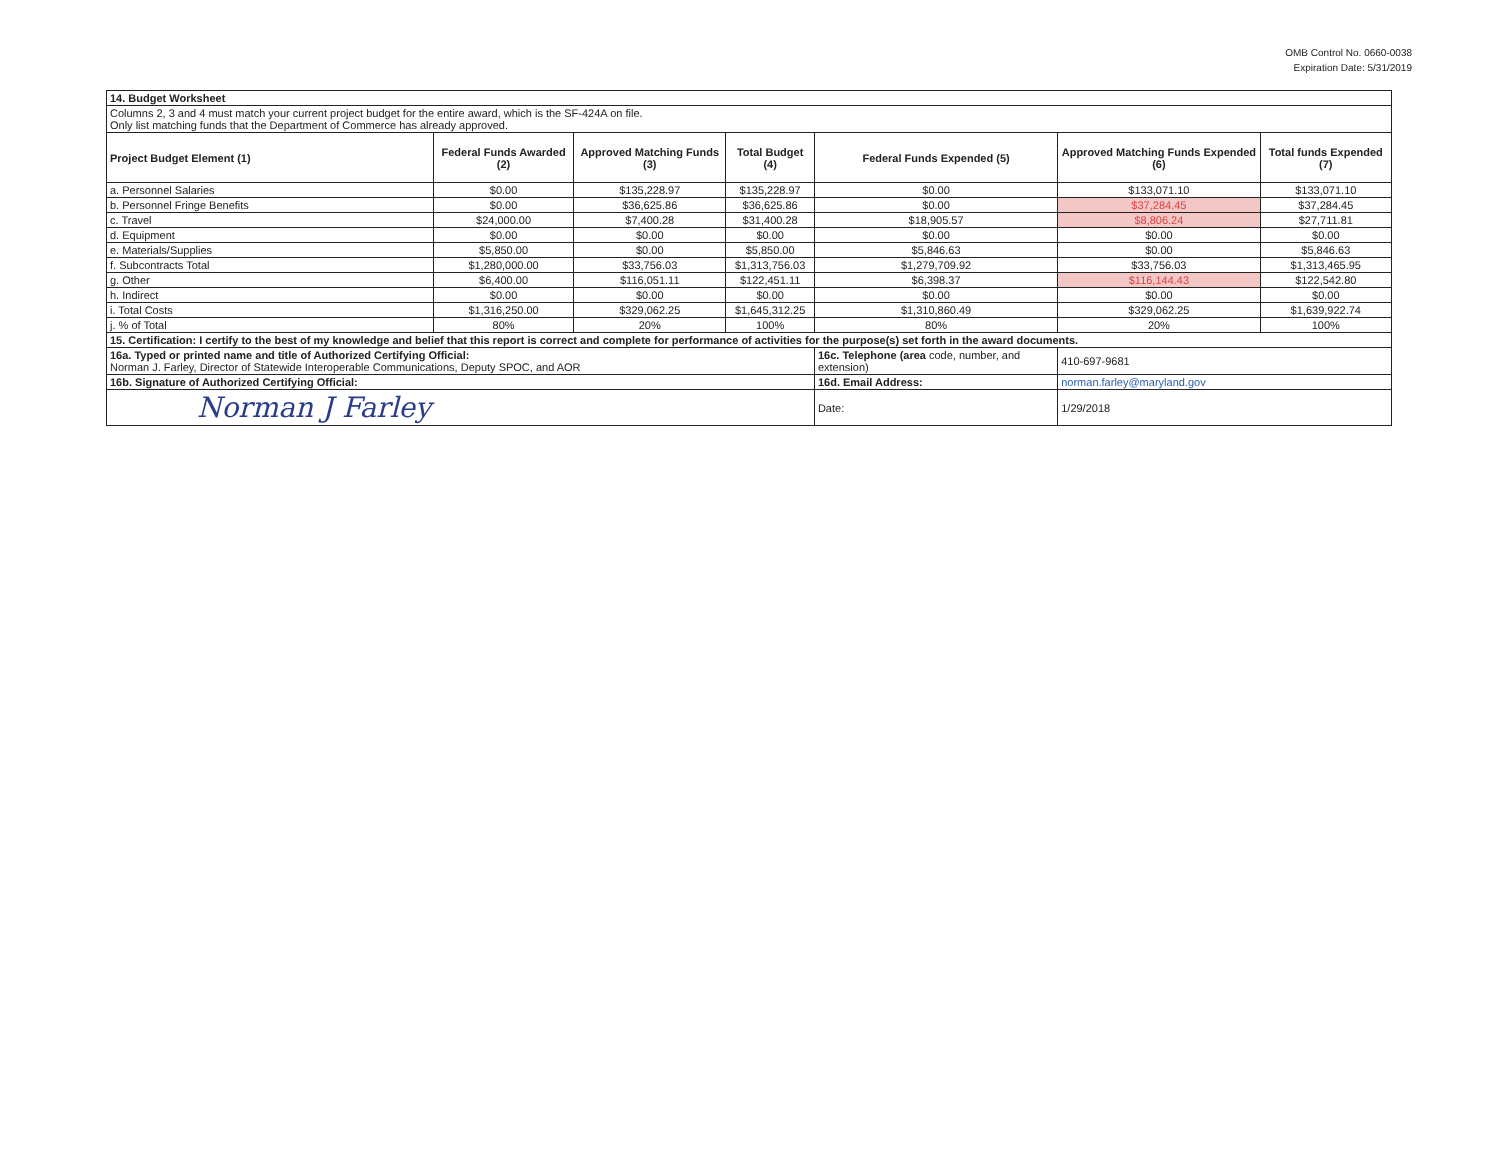OMB Control No. 0660-0038
Expiration Date: 5/31/2019
| 14. Budget Worksheet | | | | | | |
| Columns 2, 3 and 4 must match your current project budget for the entire award, which is the SF-424A on file. Only list matching funds that the Department of Commerce has already approved. | | | | | | |
| Project Budget Element (1) | Federal Funds Awarded (2) | Approved Matching Funds (3) | Total Budget (4) | Federal Funds Expended (5) | Approved Matching Funds Expended (6) | Total funds Expended (7) |
| a. Personnel Salaries | $0.00 | $135,228.97 | $135,228.97 | $0.00 | $133,071.10 | $133,071.10 |
| b. Personnel Fringe Benefits | $0.00 | $36,625.86 | $36,625.86 | $0.00 | $37,284.45 | $37,284.45 |
| c. Travel | $24,000.00 | $7,400.28 | $31,400.28 | $18,905.57 | $8,806.24 | $27,711.81 |
| d. Equipment | $0.00 | $0.00 | $0.00 | $0.00 | $0.00 | $0.00 |
| e. Materials/Supplies | $5,850.00 | $0.00 | $5,850.00 | $5,846.63 | $0.00 | $5,846.63 |
| f. Subcontracts Total | $1,280,000.00 | $33,756.03 | $1,313,756.03 | $1,279,709.92 | $33,756.03 | $1,313,465.95 |
| g. Other | $6,400.00 | $116,051.11 | $122,451.11 | $6,398.37 | $116,144.43 | $122,542.80 |
| h. Indirect | $0.00 | $0.00 | $0.00 | $0.00 | $0.00 | $0.00 |
| i. Total Costs | $1,316,250.00 | $329,062.25 | $1,645,312.25 | $1,310,860.49 | $329,062.25 | $1,639,922.74 |
| j. % of Total | 80% | 20% | 100% | 80% | 20% | 100% |
| 15. Certification: I certify to the best of my knowledge and belief that this report is correct and complete for performance of activities for the purpose(s) set forth in the award documents. | | | | | | |
| 16a. Typed or printed name and title of Authorized Certifying Official: Norman J. Farley, Director of Statewide Interoperable Communications, Deputy SPOC, and AOR | | | | 16c. Telephone (area code, number, and extension) | 410-697-9681 | |
| 16b. Signature of Authorized Certifying Official: | | | | 16d. Email Address: | norman.farley@maryland.gov | |
| Norman J Farley | | | | Date: | 1/29/2018 | |